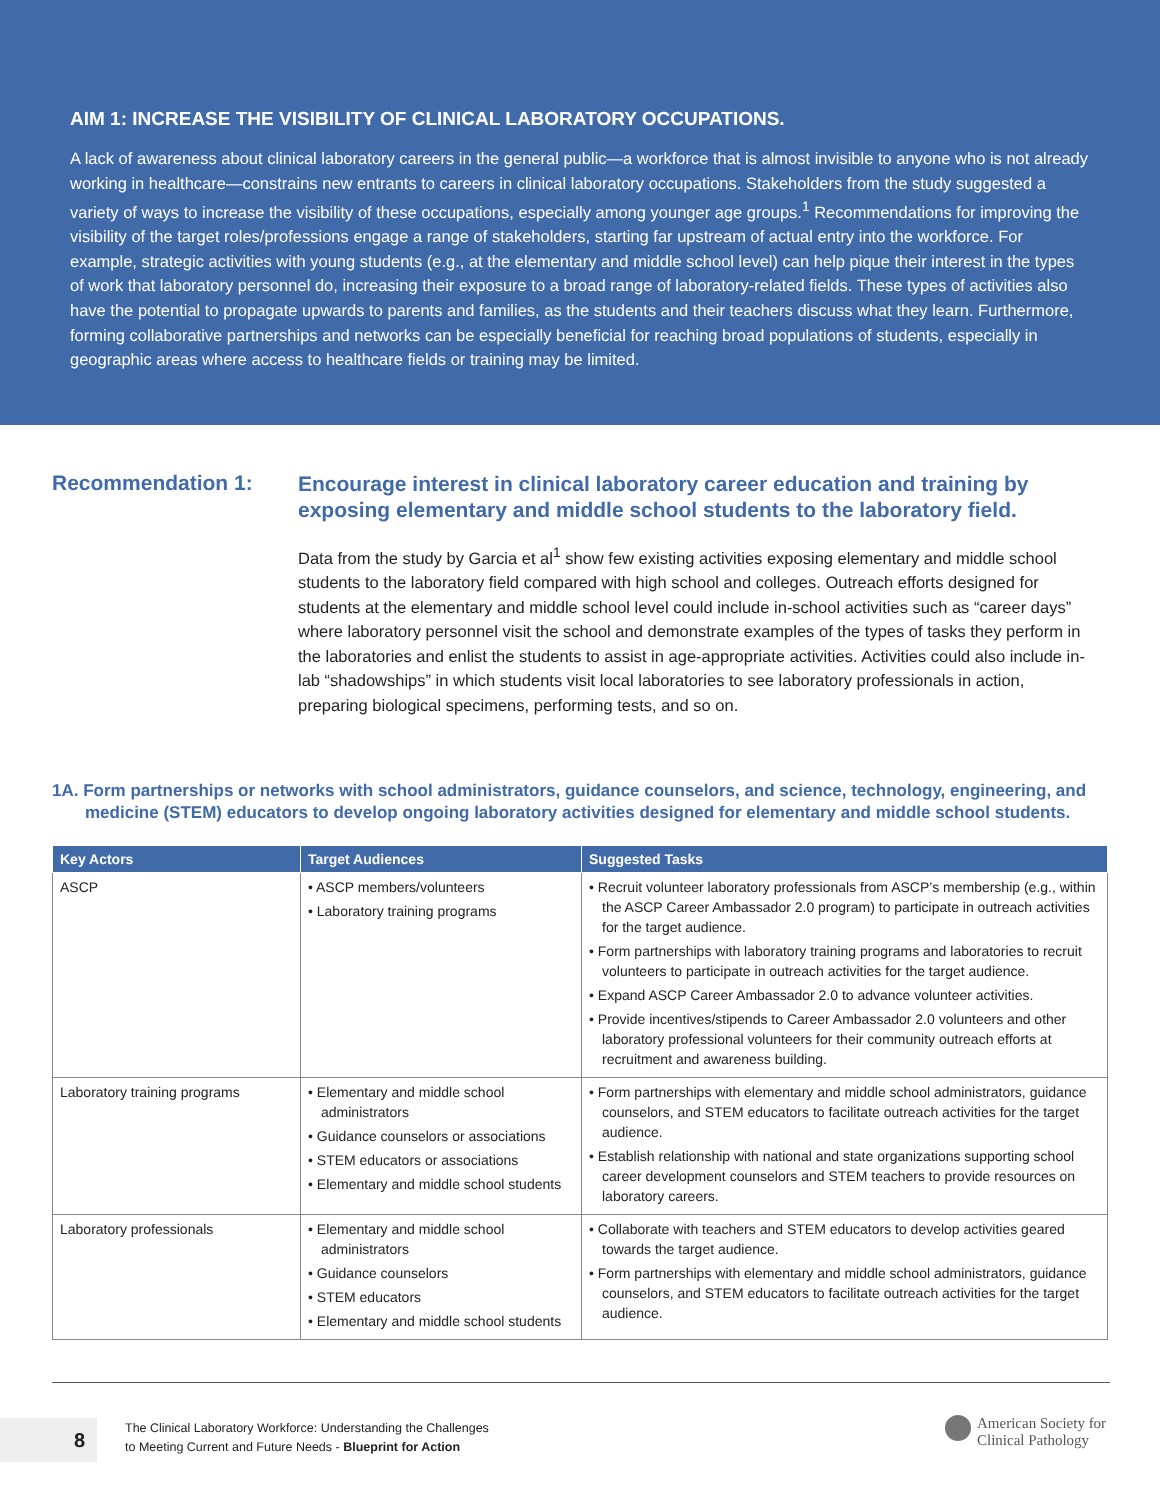AIM 1: INCREASE THE VISIBILITY OF CLINICAL LABORATORY OCCUPATIONS.
A lack of awareness about clinical laboratory careers in the general public—a workforce that is almost invisible to anyone who is not already working in healthcare—constrains new entrants to careers in clinical laboratory occupations. Stakeholders from the study suggested a variety of ways to increase the visibility of these occupations, especially among younger age groups.<sup>1</sup> Recommendations for improving the visibility of the target roles/professions engage a range of stakeholders, starting far upstream of actual entry into the workforce. For example, strategic activities with young students (e.g., at the elementary and middle school level) can help pique their interest in the types of work that laboratory personnel do, increasing their exposure to a broad range of laboratory-related fields. These types of activities also have the potential to propagate upwards to parents and families, as the students and their teachers discuss what they learn. Furthermore, forming collaborative partnerships and networks can be especially beneficial for reaching broad populations of students, especially in geographic areas where access to healthcare fields or training may be limited.
Recommendation 1:
Encourage interest in clinical laboratory career education and training by exposing elementary and middle school students to the laboratory field.
Data from the study by Garcia et al<sup>1</sup> show few existing activities exposing elementary and middle school students to the laboratory field compared with high school and colleges. Outreach efforts designed for students at the elementary and middle school level could include in-school activities such as “career days” where laboratory personnel visit the school and demonstrate examples of the types of tasks they perform in the laboratories and enlist the students to assist in age-appropriate activities. Activities could also include in-lab “shadowships” in which students visit local laboratories to see laboratory professionals in action, preparing biological specimens, performing tests, and so on.
1A. Form partnerships or networks with school administrators, guidance counselors, and science, technology, engineering, and medicine (STEM) educators to develop ongoing laboratory activities designed for elementary and middle school students.
| Key Actors | Target Audiences | Suggested Tasks |
| --- | --- | --- |
| ASCP | • ASCP members/volunteers • Laboratory training programs | • Recruit volunteer laboratory professionals from ASCP’s membership (e.g., within the ASCP Career Ambassador 2.0 program) to participate in outreach activities for the target audience. • Form partnerships with laboratory training programs and laboratories to recruit volunteers to participate in outreach activities for the target audience. • Expand ASCP Career Ambassador 2.0 to advance volunteer activities. • Provide incentives/stipends to Career Ambassador 2.0 volunteers and other laboratory professional volunteers for their community outreach efforts at recruitment and awareness building. |
| Laboratory training programs | • Elementary and middle school administrators • Guidance counselors or associations • STEM educators or associations • Elementary and middle school students | • Form partnerships with elementary and middle school administrators, guidance counselors, and STEM educators to facilitate outreach activities for the target audience. • Establish relationship with national and state organizations supporting school career development counselors and STEM teachers to provide resources on laboratory careers. |
| Laboratory professionals | • Elementary and middle school administrators • Guidance counselors • STEM educators • Elementary and middle school students | • Collaborate with teachers and STEM educators to develop activities geared towards the target audience. • Form partnerships with elementary and middle school administrators, guidance counselors, and STEM educators to facilitate outreach activities for the target audience. |
8
The Clinical Laboratory Workforce: Understanding the Challenges
to Meeting Current and Future Needs - Blueprint for Action
American Society for
Clinical Pathology